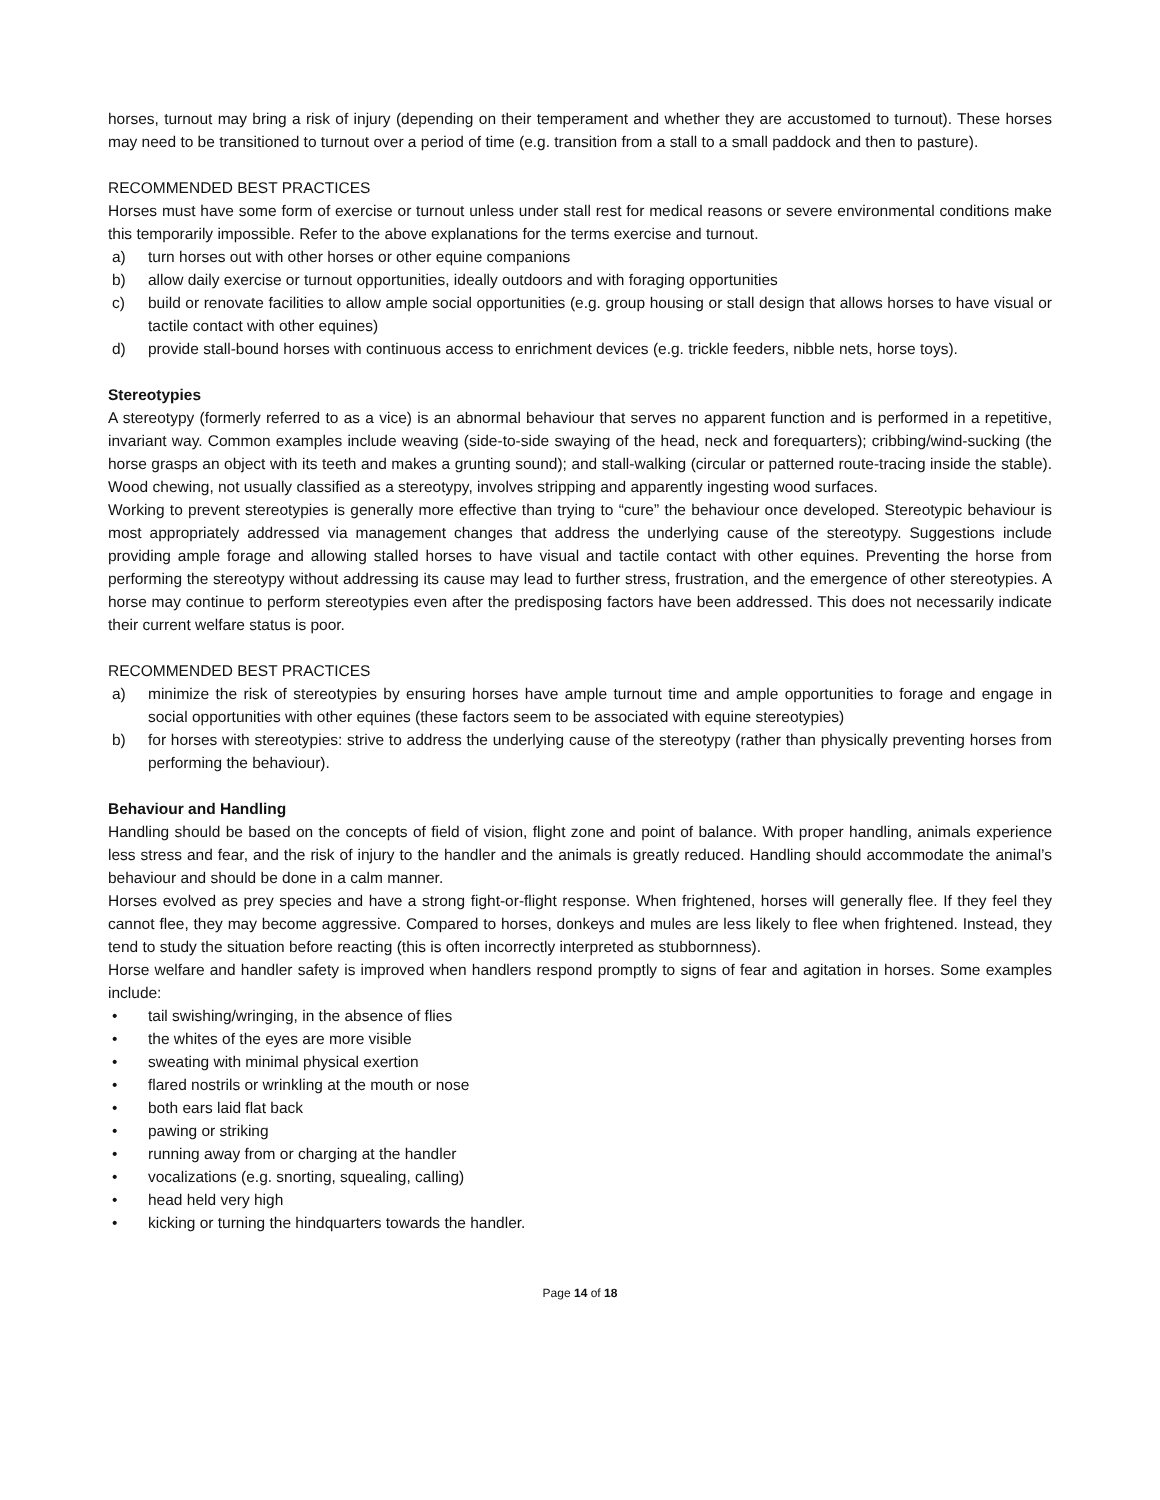horses, turnout may bring a risk of injury (depending on their temperament and whether they are accustomed to turnout). These horses may need to be transitioned to turnout over a period of time (e.g. transition from a stall to a small paddock and then to pasture).
RECOMMENDED BEST PRACTICES
Horses must have some form of exercise or turnout unless under stall rest for medical reasons or severe environmental conditions make this temporarily impossible. Refer to the above explanations for the terms exercise and turnout.
a) turn horses out with other horses or other equine companions
b) allow daily exercise or turnout opportunities, ideally outdoors and with foraging opportunities
c) build or renovate facilities to allow ample social opportunities (e.g. group housing or stall design that allows horses to have visual or tactile contact with other equines)
d) provide stall-bound horses with continuous access to enrichment devices (e.g. trickle feeders, nibble nets, horse toys).
Stereotypies
A stereotypy (formerly referred to as a vice) is an abnormal behaviour that serves no apparent function and is performed in a repetitive, invariant way. Common examples include weaving (side-to-side swaying of the head, neck and forequarters); cribbing/wind-sucking (the horse grasps an object with its teeth and makes a grunting sound); and stall-walking (circular or patterned route-tracing inside the stable). Wood chewing, not usually classified as a stereotypy, involves stripping and apparently ingesting wood surfaces.
Working to prevent stereotypies is generally more effective than trying to “cure” the behaviour once developed. Stereotypic behaviour is most appropriately addressed via management changes that address the underlying cause of the stereotypy. Suggestions include providing ample forage and allowing stalled horses to have visual and tactile contact with other equines. Preventing the horse from performing the stereotypy without addressing its cause may lead to further stress, frustration, and the emergence of other stereotypies. A horse may continue to perform stereotypies even after the predisposing factors have been addressed. This does not necessarily indicate their current welfare status is poor.
RECOMMENDED BEST PRACTICES
a) minimize the risk of stereotypies by ensuring horses have ample turnout time and ample opportunities to forage and engage in social opportunities with other equines (these factors seem to be associated with equine stereotypies)
b) for horses with stereotypies: strive to address the underlying cause of the stereotypy (rather than physically preventing horses from performing the behaviour).
Behaviour and Handling
Handling should be based on the concepts of field of vision, flight zone and point of balance. With proper handling, animals experience less stress and fear, and the risk of injury to the handler and the animals is greatly reduced. Handling should accommodate the animal’s behaviour and should be done in a calm manner.
Horses evolved as prey species and have a strong fight-or-flight response. When frightened, horses will generally flee. If they feel they cannot flee, they may become aggressive. Compared to horses, donkeys and mules are less likely to flee when frightened. Instead, they tend to study the situation before reacting (this is often incorrectly interpreted as stubbornness).
Horse welfare and handler safety is improved when handlers respond promptly to signs of fear and agitation in horses. Some examples include:
• tail swishing/wringing, in the absence of flies
• the whites of the eyes are more visible
• sweating with minimal physical exertion
• flared nostrils or wrinkling at the mouth or nose
• both ears laid flat back
• pawing or striking
• running away from or charging at the handler
• vocalizations (e.g. snorting, squealing, calling)
• head held very high
• kicking or turning the hindquarters towards the handler.
Page 14 of 18